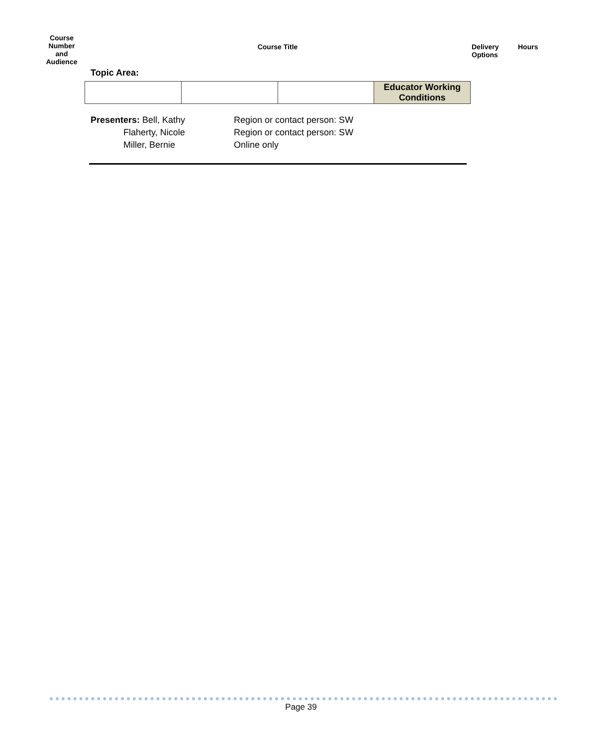Course
Number
and
Audience
Course Title Delivery
Options
Hours
Topic Area:
| | | | Educator Working Conditions |
| Presenters: Bell, Kathy | Region or contact person: SW |
| Flaherty, Nicole | Region or contact person: SW |
| Miller, Bernie | Online only |
Page 39